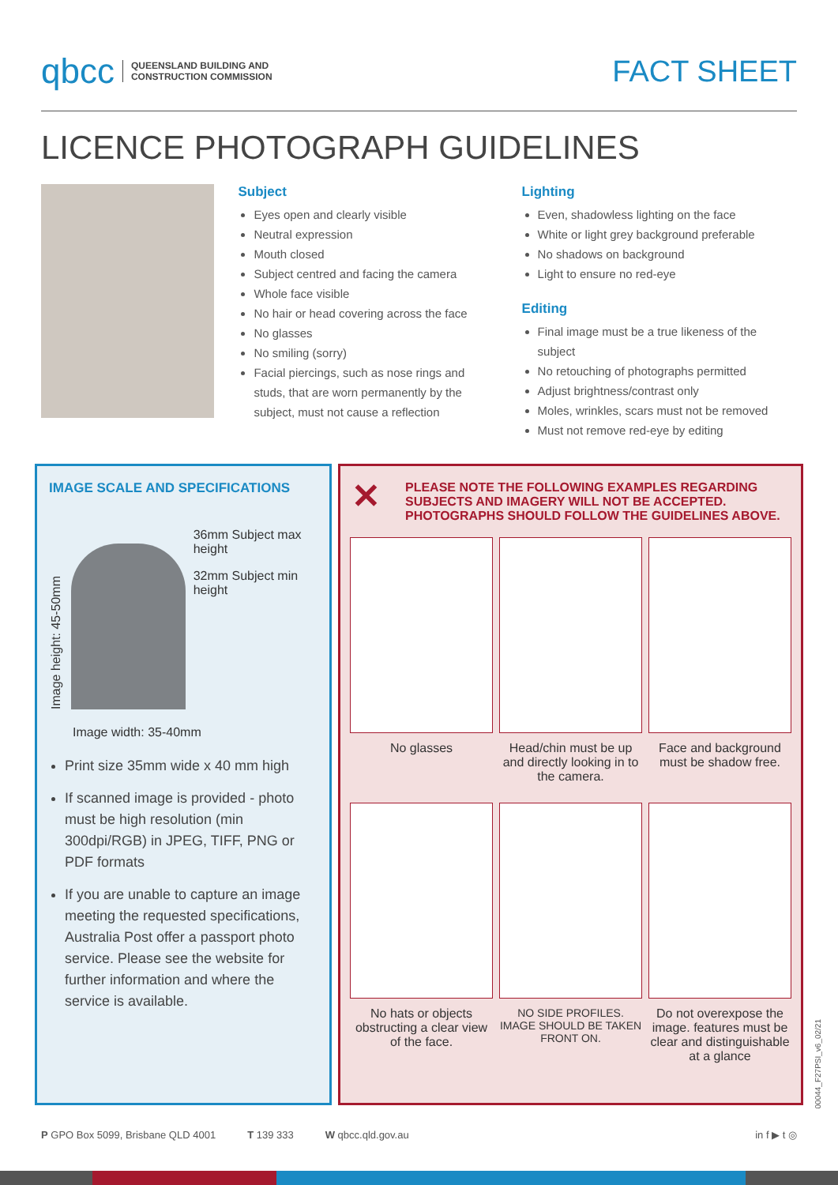qbcc QUEENSLAND BUILDING AND
CONSTRUCTION COMMISSION
FACT SHEET
LICENCE PHOTOGRAPH GUIDELINES
Subject
Eyes open and clearly visible
Neutral expression
Mouth closed
Subject centred and facing the camera
Whole face visible
No hair or head covering across the face
No glasses
No smiling (sorry)
Facial piercings, such as nose rings and studs, that are worn permanently by the subject, must not cause a reflection
Lighting
Even, shadowless lighting on the face
White or light grey background preferable
No shadows on background
Light to ensure no red-eye
Editing
Final image must be a true likeness of the subject
No retouching of photographs permitted
Adjust brightness/contrast only
Moles, wrinkles, scars must not be removed
Must not remove red-eye by editing
IMAGE SCALE AND SPECIFICATIONS
Image height: 45-50mm
36mm Subject max height
32mm Subject min height
Image width: 35-40mm
Print size 35mm wide x 40 mm high
If scanned image is provided - photo must be high resolution (min 300dpi/RGB) in JPEG, TIFF, PNG or PDF formats
If you are unable to capture an image meeting the requested specifications, Australia Post offer a passport photo service. Please see the website for further information and where the service is available.
✕ PLEASE NOTE THE FOLLOWING EXAMPLES REGARDING SUBJECTS AND IMAGERY WILL NOT BE ACCEPTED. PHOTOGRAPHS SHOULD FOLLOW THE GUIDELINES ABOVE.
No glasses
Head/chin must be up and directly looking in to the camera.
Face and background must be shadow free.
No hats or objects obstructing a clear view of the face.
NO SIDE PROFILES. IMAGE SHOULD BE TAKEN FRONT ON.
Do not overexpose the image. features must be clear and distinguishable at a glance
P GPO Box 5099, Brisbane QLD 4001 T 139 333 W qbcc.qld.gov.au in f ▶ t ◎
00044_F27PSI_v6_02/21